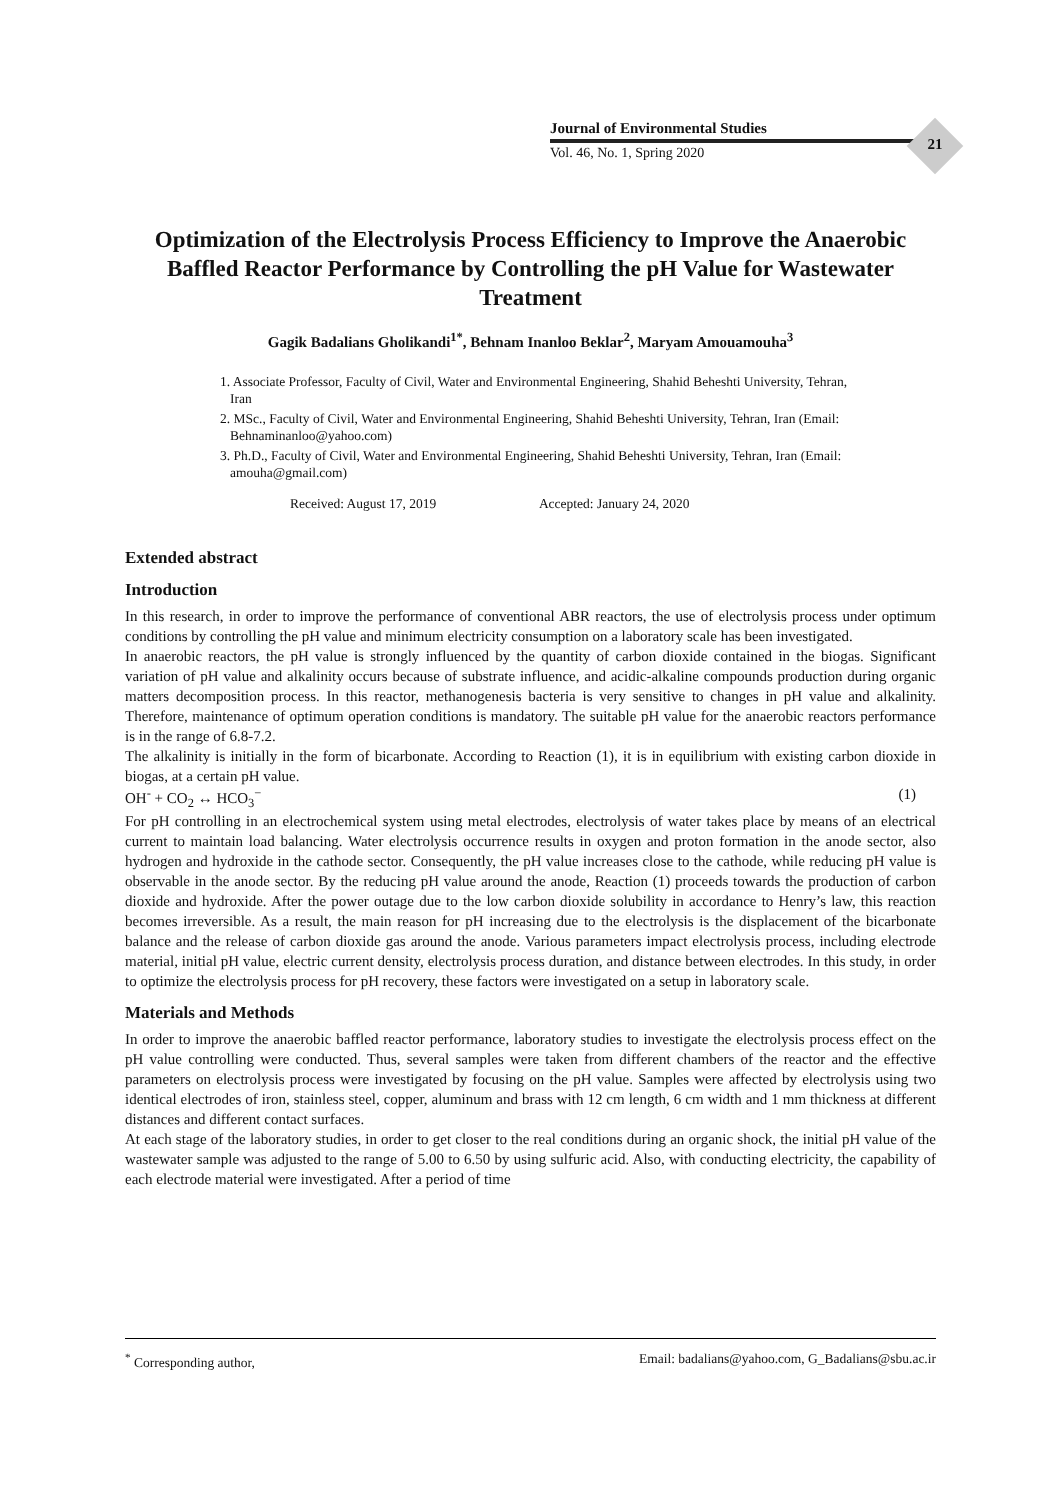Journal of Environmental Studies
Vol. 46, No. 1, Spring 2020
21
Optimization of the Electrolysis Process Efficiency to Improve the Anaerobic Baffled Reactor Performance by Controlling the pH Value for Wastewater Treatment
Gagik Badalians Gholikandi<sup>1*</sup>, Behnam Inanloo Beklar<sup>2</sup>, Maryam Amouamouha<sup>3</sup>
1. Associate Professor, Faculty of Civil, Water and Environmental Engineering, Shahid Beheshti University, Tehran, Iran
2. MSc., Faculty of Civil, Water and Environmental Engineering, Shahid Beheshti University, Tehran, Iran (Email: Behnaminanloo@yahoo.com)
3. Ph.D., Faculty of Civil, Water and Environmental Engineering, Shahid Beheshti University, Tehran, Iran (Email: amouha@gmail.com)
Received: August 17, 2019 Accepted: January 24, 2020
Extended abstract
Introduction
In this research, in order to improve the performance of conventional ABR reactors, the use of electrolysis process under optimum conditions by controlling the pH value and minimum electricity consumption on a laboratory scale has been investigated.
In anaerobic reactors, the pH value is strongly influenced by the quantity of carbon dioxide contained in the biogas. Significant variation of pH value and alkalinity occurs because of substrate influence, and acidic-alkaline compounds production during organic matters decomposition process. In this reactor, methanogenesis bacteria is very sensitive to changes in pH value and alkalinity. Therefore, maintenance of optimum operation conditions is mandatory. The suitable pH value for the anaerobic reactors performance is in the range of 6.8-7.2.
The alkalinity is initially in the form of bicarbonate. According to Reaction (1), it is in equilibrium with existing carbon dioxide in biogas, at a certain pH value.
OH<sup>-</sup> + CO<sub>2</sub> ↔ HCO<sub>3</sub><sup>−</sup> (1)
For pH controlling in an electrochemical system using metal electrodes, electrolysis of water takes place by means of an electrical current to maintain load balancing. Water electrolysis occurrence results in oxygen and proton formation in the anode sector, also hydrogen and hydroxide in the cathode sector. Consequently, the pH value increases close to the cathode, while reducing pH value is observable in the anode sector. By the reducing pH value around the anode, Reaction (1) proceeds towards the production of carbon dioxide and hydroxide. After the power outage due to the low carbon dioxide solubility in accordance to Henry’s law, this reaction becomes irreversible. As a result, the main reason for pH increasing due to the electrolysis is the displacement of the bicarbonate balance and the release of carbon dioxide gas around the anode. Various parameters impact electrolysis process, including electrode material, initial pH value, electric current density, electrolysis process duration, and distance between electrodes. In this study, in order to optimize the electrolysis process for pH recovery, these factors were investigated on a setup in laboratory scale.
Materials and Methods
In order to improve the anaerobic baffled reactor performance, laboratory studies to investigate the electrolysis process effect on the pH value controlling were conducted. Thus, several samples were taken from different chambers of the reactor and the effective parameters on electrolysis process were investigated by focusing on the pH value. Samples were affected by electrolysis using two identical electrodes of iron, stainless steel, copper, aluminum and brass with 12 cm length, 6 cm width and 1 mm thickness at different distances and different contact surfaces.
At each stage of the laboratory studies, in order to get closer to the real conditions during an organic shock, the initial pH value of the wastewater sample was adjusted to the range of 5.00 to 6.50 by using sulfuric acid. Also, with conducting electricity, the capability of each electrode material were investigated. After a period of time
<sup>*</sup> Corresponding author, Email: badalians@yahoo.com, G_Badalians@sbu.ac.ir